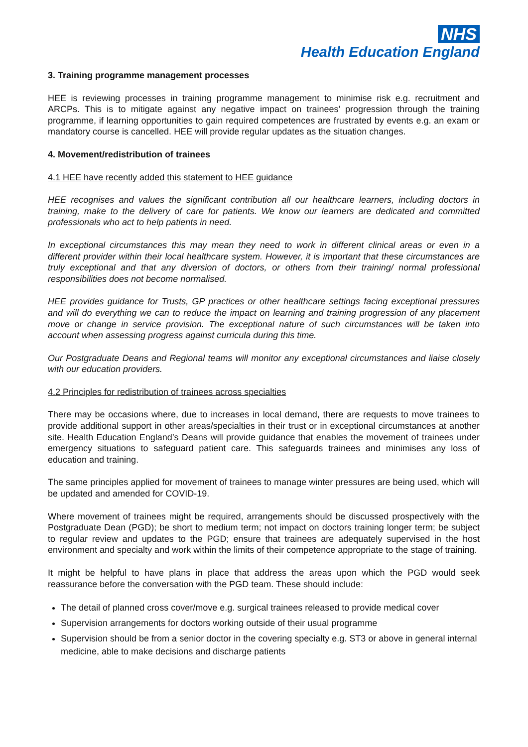NHS
Health Education England
3. Training programme management processes
HEE is reviewing processes in training programme management to minimise risk e.g. recruitment and ARCPs. This is to mitigate against any negative impact on trainees’ progression through the training programme, if learning opportunities to gain required competences are frustrated by events e.g. an exam or mandatory course is cancelled. HEE will provide regular updates as the situation changes.
4. Movement/redistribution of trainees
4.1 HEE have recently added this statement to HEE guidance
HEE recognises and values the significant contribution all our healthcare learners, including doctors in training, make to the delivery of care for patients. We know our learners are dedicated and committed professionals who act to help patients in need.
In exceptional circumstances this may mean they need to work in different clinical areas or even in a different provider within their local healthcare system. However, it is important that these circumstances are truly exceptional and that any diversion of doctors, or others from their training/ normal professional responsibilities does not become normalised.
HEE provides guidance for Trusts, GP practices or other healthcare settings facing exceptional pressures and will do everything we can to reduce the impact on learning and training progression of any placement move or change in service provision. The exceptional nature of such circumstances will be taken into account when assessing progress against curricula during this time.
Our Postgraduate Deans and Regional teams will monitor any exceptional circumstances and liaise closely with our education providers.
4.2 Principles for redistribution of trainees across specialties
There may be occasions where, due to increases in local demand, there are requests to move trainees to provide additional support in other areas/specialties in their trust or in exceptional circumstances at another site. Health Education England’s Deans will provide guidance that enables the movement of trainees under emergency situations to safeguard patient care. This safeguards trainees and minimises any loss of education and training.
The same principles applied for movement of trainees to manage winter pressures are being used, which will be updated and amended for COVID-19.
Where movement of trainees might be required, arrangements should be discussed prospectively with the Postgraduate Dean (PGD); be short to medium term; not impact on doctors training longer term; be subject to regular review and updates to the PGD; ensure that trainees are adequately supervised in the host environment and specialty and work within the limits of their competence appropriate to the stage of training.
It might be helpful to have plans in place that address the areas upon which the PGD would seek reassurance before the conversation with the PGD team. These should include:
The detail of planned cross cover/move e.g. surgical trainees released to provide medical cover
Supervision arrangements for doctors working outside of their usual programme
Supervision should be from a senior doctor in the covering specialty e.g. ST3 or above in general internal medicine, able to make decisions and discharge patients